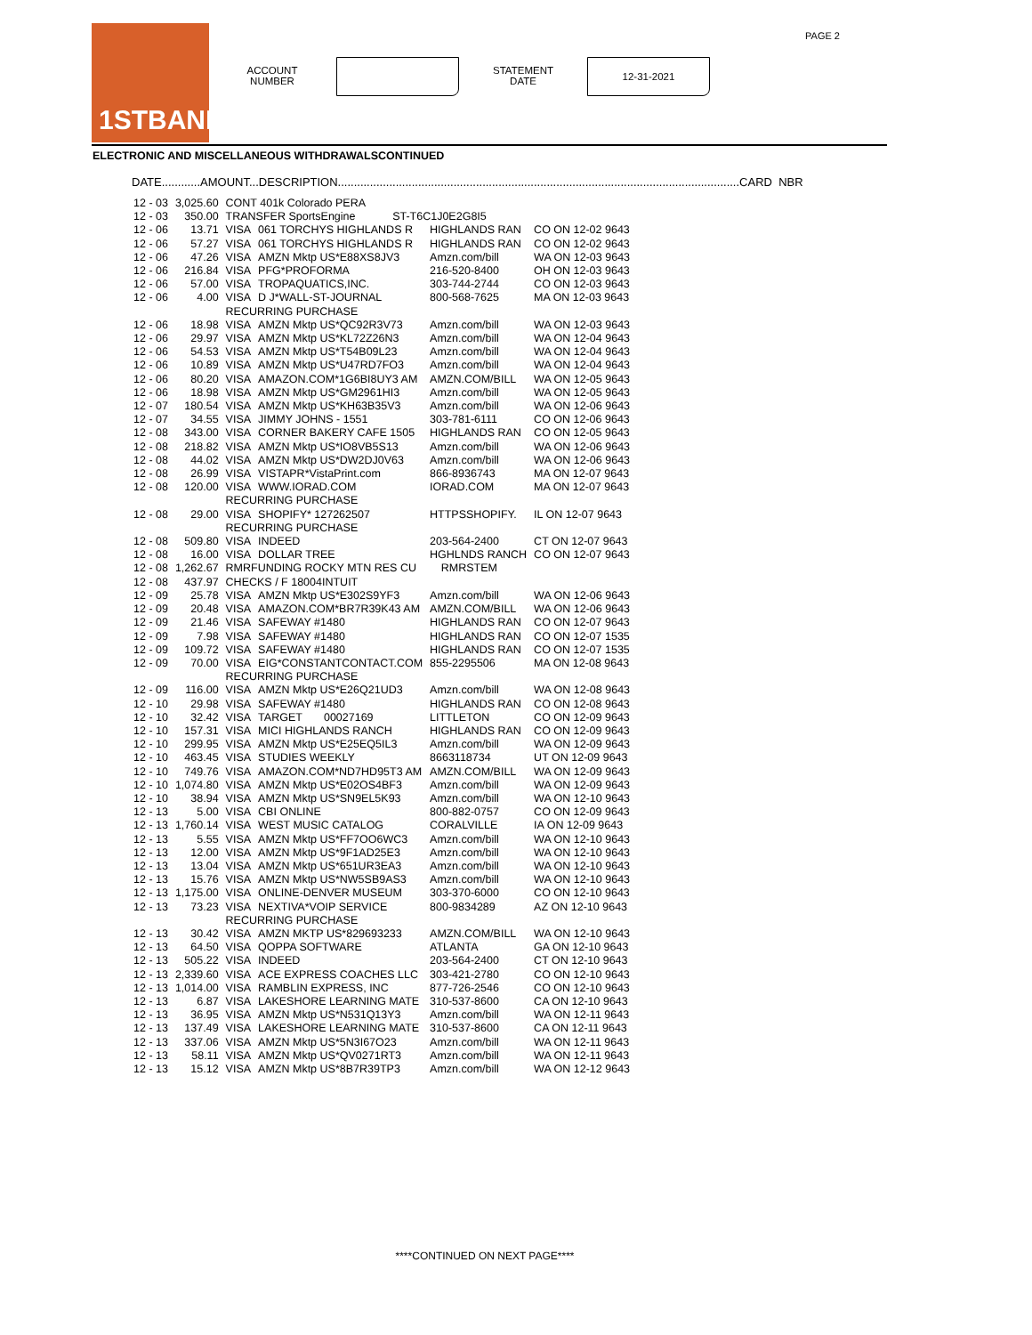PAGE 2 1STBANK
ACCOUNT
NUMBER
STATEMENT
DATE
12-31-2021
ELECTRONIC AND MISCELLANEOUS WITHDRAWALSCONTINUED
DATE............AMOUNT...DESCRIPTION.............................................................................................................................CARD NBR
| 12 - 03 | 3,025.60 | CONT 401k Colorado PERA | | | |
| 12 - 03 | 350.00 | TRANSFER SportsEngine ST-T6C1J0E2G8I5 | | | |
| 12 - 06 | 13.71 | VISA | 061 TORCHYS HIGHLANDS R | HIGHLANDS RAN | CO ON 12-02 9643 |
| 12 - 06 | 57.27 | VISA | 061 TORCHYS HIGHLANDS R | HIGHLANDS RAN | CO ON 12-02 9643 |
| 12 - 06 | 47.26 | VISA | AMZN Mktp US*E88XS8JV3 | Amzn.com/bill | WA ON 12-03 9643 |
| 12 - 06 | 216.84 | VISA | PFG*PROFORMA | 216-520-8400 | OH ON 12-03 9643 |
| 12 - 06 | 57.00 | VISA | TROPAQUATICS,INC. | 303-744-2744 | CO ON 12-03 9643 |
| 12 - 06 | 4.00 | VISA | D J*WALL-ST-JOURNAL | 800-568-7625 | MA ON 12-03 9643 |
| | | RECURRING PURCHASE | | | |
| 12 - 06 | 18.98 | VISA | AMZN Mktp US*QC92R3V73 | Amzn.com/bill | WA ON 12-03 9643 |
| 12 - 06 | 29.97 | VISA | AMZN Mktp US*KL72Z26N3 | Amzn.com/bill | WA ON 12-04 9643 |
| 12 - 06 | 54.53 | VISA | AMZN Mktp US*T54B09L23 | Amzn.com/bill | WA ON 12-04 9643 |
| 12 - 06 | 10.89 | VISA | AMZN Mktp US*U47RD7FO3 | Amzn.com/bill | WA ON 12-04 9643 |
| 12 - 06 | 80.20 | VISA | AMAZON.COM*1G6BI8UY3 AM | AMZN.COM/BILL | WA ON 12-05 9643 |
| 12 - 06 | 18.98 | VISA | AMZN Mktp US*GM2961HI3 | Amzn.com/bill | WA ON 12-05 9643 |
| 12 - 07 | 180.54 | VISA | AMZN Mktp US*KH63B35V3 | Amzn.com/bill | WA ON 12-06 9643 |
| 12 - 07 | 34.55 | VISA | JIMMY JOHNS - 1551 | 303-781-6111 | CO ON 12-06 9643 |
| 12 - 08 | 343.00 | VISA | CORNER BAKERY CAFE 1505 | HIGHLANDS RAN | CO ON 12-05 9643 |
| 12 - 08 | 218.82 | VISA | AMZN Mktp US*IO8VB5S13 | Amzn.com/bill | WA ON 12-06 9643 |
| 12 - 08 | 44.02 | VISA | AMZN Mktp US*DW2DJ0V63 | Amzn.com/bill | WA ON 12-06 9643 |
| 12 - 08 | 26.99 | VISA | VISTAPR*VistaPrint.com | 866-8936743 | MA ON 12-07 9643 |
| 12 - 08 | 120.00 | VISA | WWW.IORAD.COM | IORAD.COM | MA ON 12-07 9643 |
| | | RECURRING PURCHASE | | | |
| 12 - 08 | 29.00 | VISA | SHOPIFY* 127262507 | HTTPSSHOPIFY. | IL ON 12-07 9643 |
| | | RECURRING PURCHASE | | | |
| 12 - 08 | 509.80 | VISA | INDEED | 203-564-2400 | CT ON 12-07 9643 |
| 12 - 08 | 16.00 | VISA | DOLLAR TREE | HGHLNDS RANCH | CO ON 12-07 9643 |
| 12 - 08 | 1,262.67 | RMRFUNDING ROCKY MTN RES CU RMRSTEM | | | |
| 12 - 08 | 437.97 | CHECKS / F 18004INTUIT | | | |
| 12 - 09 | 25.78 | VISA | AMZN Mktp US*E302S9YF3 | Amzn.com/bill | WA ON 12-06 9643 |
| 12 - 09 | 20.48 | VISA | AMAZON.COM*BR7R39K43 AM | AMZN.COM/BILL | WA ON 12-06 9643 |
| 12 - 09 | 21.46 | VISA | SAFEWAY #1480 | HIGHLANDS RAN | CO ON 12-07 9643 |
| 12 - 09 | 7.98 | VISA | SAFEWAY #1480 | HIGHLANDS RAN | CO ON 12-07 1535 |
| 12 - 09 | 109.72 | VISA | SAFEWAY #1480 | HIGHLANDS RAN | CO ON 12-07 1535 |
| 12 - 09 | 70.00 | VISA | EIG*CONSTANTCONTACT.COM | 855-2295506 | MA ON 12-08 9643 |
| | | RECURRING PURCHASE | | | |
| 12 - 09 | 116.00 | VISA | AMZN Mktp US*E26Q21UD3 | Amzn.com/bill | WA ON 12-08 9643 |
| 12 - 10 | 29.98 | VISA | SAFEWAY #1480 | HIGHLANDS RAN | CO ON 12-08 9643 |
| 12 - 10 | 32.42 | VISA | TARGET 00027169 | LITTLETON | CO ON 12-09 9643 |
| 12 - 10 | 157.31 | VISA | MICI HIGHLANDS RANCH | HIGHLANDS RAN | CO ON 12-09 9643 |
| 12 - 10 | 299.95 | VISA | AMZN Mktp US*E25EQ5IL3 | Amzn.com/bill | WA ON 12-09 9643 |
| 12 - 10 | 463.45 | VISA | STUDIES WEEKLY | 8663118734 | UT ON 12-09 9643 |
| 12 - 10 | 749.76 | VISA | AMAZON.COM*ND7HD95T3 AM | AMZN.COM/BILL | WA ON 12-09 9643 |
| 12 - 10 | 1,074.80 | VISA | AMZN Mktp US*E02OS4BF3 | Amzn.com/bill | WA ON 12-09 9643 |
| 12 - 10 | 38.94 | VISA | AMZN Mktp US*SN9EL5K93 | Amzn.com/bill | WA ON 12-10 9643 |
| 12 - 13 | 5.00 | VISA | CBI ONLINE | 800-882-0757 | CO ON 12-09 9643 |
| 12 - 13 | 1,760.14 | VISA | WEST MUSIC CATALOG | CORALVILLE | IA ON 12-09 9643 |
| 12 - 13 | 5.55 | VISA | AMZN Mktp US*FF7OO6WC3 | Amzn.com/bill | WA ON 12-10 9643 |
| 12 - 13 | 12.00 | VISA | AMZN Mktp US*9F1AD25E3 | Amzn.com/bill | WA ON 12-10 9643 |
| 12 - 13 | 13.04 | VISA | AMZN Mktp US*651UR3EA3 | Amzn.com/bill | WA ON 12-10 9643 |
| 12 - 13 | 15.76 | VISA | AMZN Mktp US*NW5SB9AS3 | Amzn.com/bill | WA ON 12-10 9643 |
| 12 - 13 | 1,175.00 | VISA | ONLINE-DENVER MUSEUM | 303-370-6000 | CO ON 12-10 9643 |
| 12 - 13 | 73.23 | VISA | NEXTIVA*VOIP SERVICE | 800-9834289 | AZ ON 12-10 9643 |
| | | RECURRING PURCHASE | | | |
| 12 - 13 | 30.42 | VISA | AMZN MKTP US*829693233 | AMZN.COM/BILL | WA ON 12-10 9643 |
| 12 - 13 | 64.50 | VISA | QOPPA SOFTWARE | ATLANTA | GA ON 12-10 9643 |
| 12 - 13 | 505.22 | VISA | INDEED | 203-564-2400 | CT ON 12-10 9643 |
| 12 - 13 | 2,339.60 | VISA | ACE EXPRESS COACHES LLC | 303-421-2780 | CO ON 12-10 9643 |
| 12 - 13 | 1,014.00 | VISA | RAMBLIN EXPRESS, INC | 877-726-2546 | CO ON 12-10 9643 |
| 12 - 13 | 6.87 | VISA | LAKESHORE LEARNING MATE | 310-537-8600 | CA ON 12-10 9643 |
| 12 - 13 | 36.95 | VISA | AMZN Mktp US*N531Q13Y3 | Amzn.com/bill | WA ON 12-11 9643 |
| 12 - 13 | 137.49 | VISA | LAKESHORE LEARNING MATE | 310-537-8600 | CA ON 12-11 9643 |
| 12 - 13 | 337.06 | VISA | AMZN Mktp US*5N3I67O23 | Amzn.com/bill | WA ON 12-11 9643 |
| 12 - 13 | 58.11 | VISA | AMZN Mktp US*QV0271RT3 | Amzn.com/bill | WA ON 12-11 9643 |
| 12 - 13 | 15.12 | VISA | AMZN Mktp US*8B7R39TP3 | Amzn.com/bill | WA ON 12-12 9643 |
****CONTINUED ON NEXT PAGE****